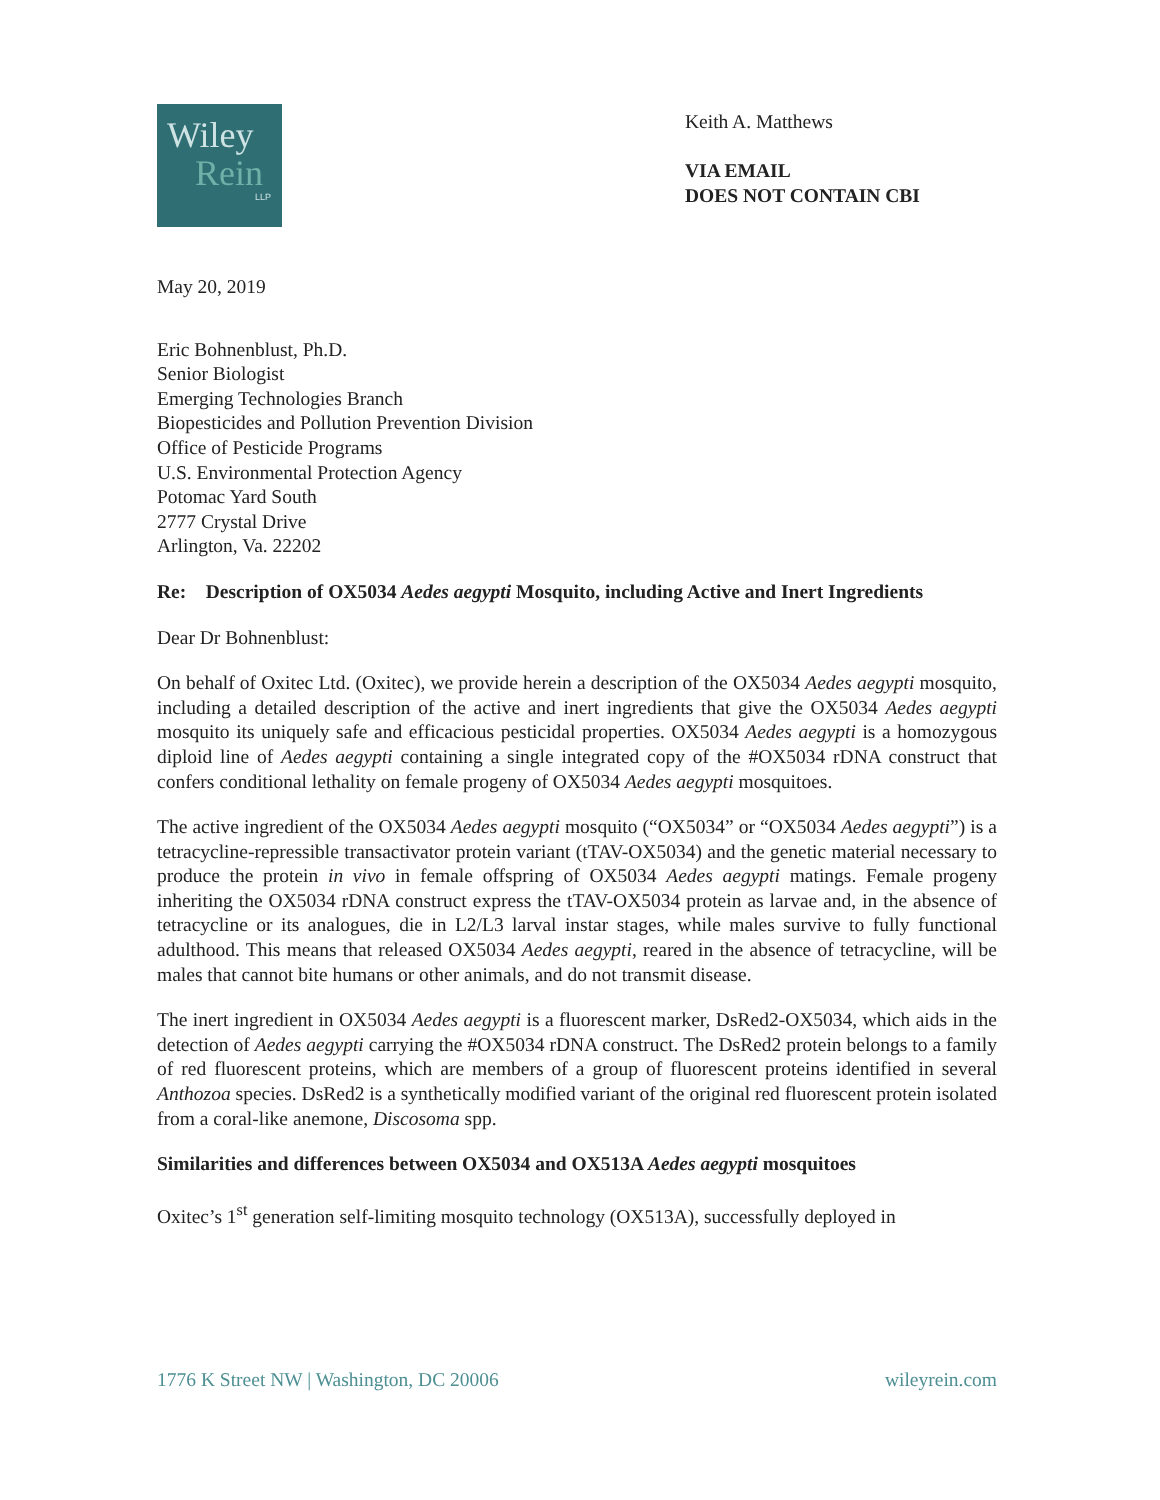Wiley
Rein
LLP
Keith A. Matthews
VIA EMAIL
DOES NOT CONTAIN CBI
May 20, 2019
Eric Bohnenblust, Ph.D.
Senior Biologist
Emerging Technologies Branch
Biopesticides and Pollution Prevention Division
Office of Pesticide Programs
U.S. Environmental Protection Agency
Potomac Yard South
2777 Crystal Drive
Arlington, Va. 22202
Re: Description of OX5034 Aedes aegypti Mosquito, including Active and Inert Ingredients
Dear Dr Bohnenblust:
On behalf of Oxitec Ltd. (Oxitec), we provide herein a description of the OX5034 Aedes aegypti mosquito, including a detailed description of the active and inert ingredients that give the OX5034 Aedes aegypti mosquito its uniquely safe and efficacious pesticidal properties. OX5034 Aedes aegypti is a homozygous diploid line of Aedes aegypti containing a single integrated copy of the #OX5034 rDNA construct that confers conditional lethality on female progeny of OX5034 Aedes aegypti mosquitoes.
The active ingredient of the OX5034 Aedes aegypti mosquito (“OX5034” or “OX5034 Aedes aegypti”) is a tetracycline-repressible transactivator protein variant (tTAV-OX5034) and the genetic material necessary to produce the protein in vivo in female offspring of OX5034 Aedes aegypti matings. Female progeny inheriting the OX5034 rDNA construct express the tTAV-OX5034 protein as larvae and, in the absence of tetracycline or its analogues, die in L2/L3 larval instar stages, while males survive to fully functional adulthood. This means that released OX5034 Aedes aegypti, reared in the absence of tetracycline, will be males that cannot bite humans or other animals, and do not transmit disease.
The inert ingredient in OX5034 Aedes aegypti is a fluorescent marker, DsRed2-OX5034, which aids in the detection of Aedes aegypti carrying the #OX5034 rDNA construct. The DsRed2 protein belongs to a family of red fluorescent proteins, which are members of a group of fluorescent proteins identified in several Anthozoa species. DsRed2 is a synthetically modified variant of the original red fluorescent protein isolated from a coral-like anemone, Discosoma spp.
Similarities and differences between OX5034 and OX513A Aedes aegypti mosquitoes
Oxitec’s 1<sup>st</sup> generation self-limiting mosquito technology (OX513A), successfully deployed in
1776 K Street NW | Washington, DC 20006 wileyrein.com